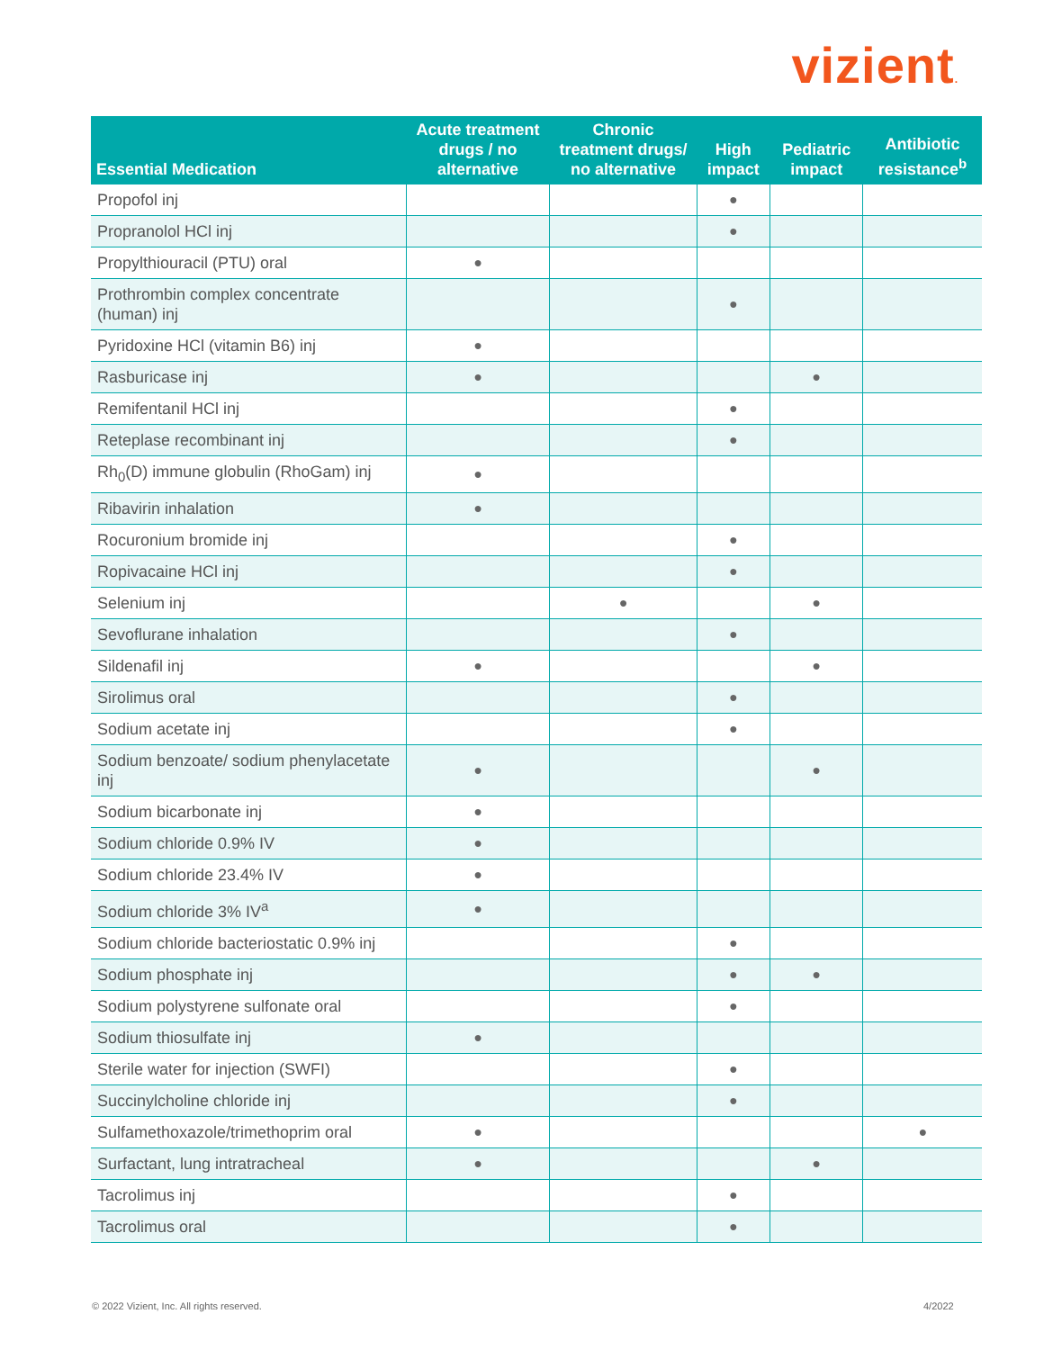vizient.
| Essential Medication | Acute treatment drugs / no alternative | Chronic treatment drugs/ no alternative | High impact | Pediatric impact | Antibiotic resistance<sup>b</sup> |
| --- | --- | --- | --- | --- | --- |
| Propofol inj | | | ● | | |
| Propranolol HCl inj | | | ● | | |
| Propylthiouracil (PTU) oral | ● | | | | |
| Prothrombin complex concentrate (human) inj | | | ● | | |
| Pyridoxine HCl (vitamin B6) inj | ● | | | | |
| Rasburicase inj | ● | | | ● | |
| Remifentanil HCl inj | | | ● | | |
| Reteplase recombinant inj | | | ● | | |
| Rh<sub>0</sub>(D) immune globulin (RhoGam) inj | ● | | | | |
| Ribavirin inhalation | ● | | | | |
| Rocuronium bromide inj | | | ● | | |
| Ropivacaine HCl inj | | | ● | | |
| Selenium inj | | ● | | ● | |
| Sevoflurane inhalation | | | ● | | |
| Sildenafil inj | ● | | | ● | |
| Sirolimus oral | | | ● | | |
| Sodium acetate inj | | | ● | | |
| Sodium benzoate/ sodium phenylacetate inj | ● | | | ● | |
| Sodium bicarbonate inj | ● | | | | |
| Sodium chloride 0.9% IV | ● | | | | |
| Sodium chloride 23.4% IV | ● | | | | |
| Sodium chloride 3% IV<sup>a</sup> | ● | | | | |
| Sodium chloride bacteriostatic 0.9% inj | | | ● | | |
| Sodium phosphate inj | | | ● | ● | |
| Sodium polystyrene sulfonate oral | | | ● | | |
| Sodium thiosulfate inj | ● | | | | |
| Sterile water for injection (SWFI) | | | ● | | |
| Succinylcholine chloride inj | | | ● | | |
| Sulfamethoxazole/trimethoprim oral | ● | | | | ● |
| Surfactant, lung intratracheal | ● | | | ● | |
| Tacrolimus inj | | | ● | | |
| Tacrolimus oral | | | ● | | |
© 2022 Vizient, Inc. All rights reserved.
4/2022